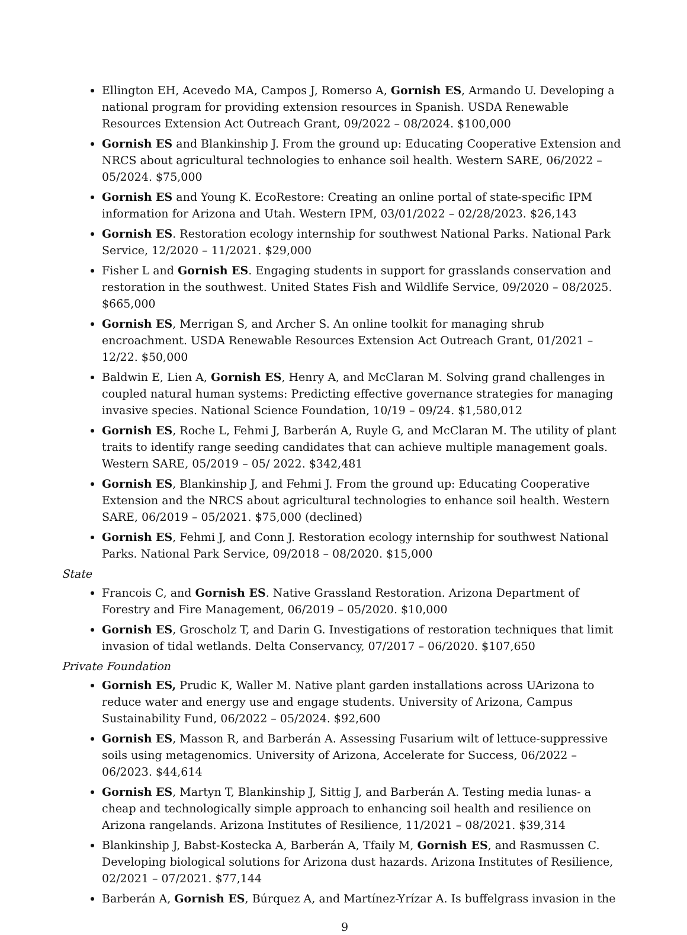Ellington EH, Acevedo MA, Campos J, Romerso A, Gornish ES, Armando U. Developing a national program for providing extension resources in Spanish. USDA Renewable Resources Extension Act Outreach Grant, 09/2022 – 08/2024. $100,000
Gornish ES and Blankinship J. From the ground up: Educating Cooperative Extension and NRCS about agricultural technologies to enhance soil health. Western SARE, 06/2022 – 05/2024. $75,000
Gornish ES and Young K. EcoRestore: Creating an online portal of state-specific IPM information for Arizona and Utah. Western IPM, 03/01/2022 – 02/28/2023. $26,143
Gornish ES. Restoration ecology internship for southwest National Parks. National Park Service, 12/2020 – 11/2021. $29,000
Fisher L and Gornish ES. Engaging students in support for grasslands conservation and restoration in the southwest. United States Fish and Wildlife Service, 09/2020 – 08/2025. $665,000
Gornish ES, Merrigan S, and Archer S. An online toolkit for managing shrub encroachment. USDA Renewable Resources Extension Act Outreach Grant, 01/2021 – 12/22. $50,000
Baldwin E, Lien A, Gornish ES, Henry A, and McClaran M. Solving grand challenges in coupled natural human systems: Predicting effective governance strategies for managing invasive species. National Science Foundation, 10/19 – 09/24. $1,580,012
Gornish ES, Roche L, Fehmi J, Barberán A, Ruyle G, and McClaran M. The utility of plant traits to identify range seeding candidates that can achieve multiple management goals. Western SARE, 05/2019 – 05/ 2022. $342,481
Gornish ES, Blankinship J, and Fehmi J. From the ground up: Educating Cooperative Extension and the NRCS about agricultural technologies to enhance soil health. Western SARE, 06/2019 – 05/2021. $75,000 (declined)
Gornish ES, Fehmi J, and Conn J. Restoration ecology internship for southwest National Parks. National Park Service, 09/2018 – 08/2020. $15,000
State
Francois C, and Gornish ES. Native Grassland Restoration. Arizona Department of Forestry and Fire Management, 06/2019 – 05/2020. $10,000
Gornish ES, Groscholz T, and Darin G. Investigations of restoration techniques that limit invasion of tidal wetlands. Delta Conservancy, 07/2017 – 06/2020. $107,650
Private Foundation
Gornish ES, Prudic K, Waller M. Native plant garden installations across UArizona to reduce water and energy use and engage students. University of Arizona, Campus Sustainability Fund, 06/2022 – 05/2024. $92,600
Gornish ES, Masson R, and Barberán A. Assessing Fusarium wilt of lettuce-suppressive soils using metagenomics. University of Arizona, Accelerate for Success, 06/2022 – 06/2023. $44,614
Gornish ES, Martyn T, Blankinship J, Sittig J, and Barberán A. Testing media lunas- a cheap and technologically simple approach to enhancing soil health and resilience on Arizona rangelands. Arizona Institutes of Resilience, 11/2021 – 08/2021. $39,314
Blankinship J, Babst-Kostecka A, Barberán A, Tfaily M, Gornish ES, and Rasmussen C. Developing biological solutions for Arizona dust hazards. Arizona Institutes of Resilience, 02/2021 – 07/2021. $77,144
Barberán A, Gornish ES, Búrquez A, and Martínez-Yrízar A. Is buffelgrass invasion in the
9